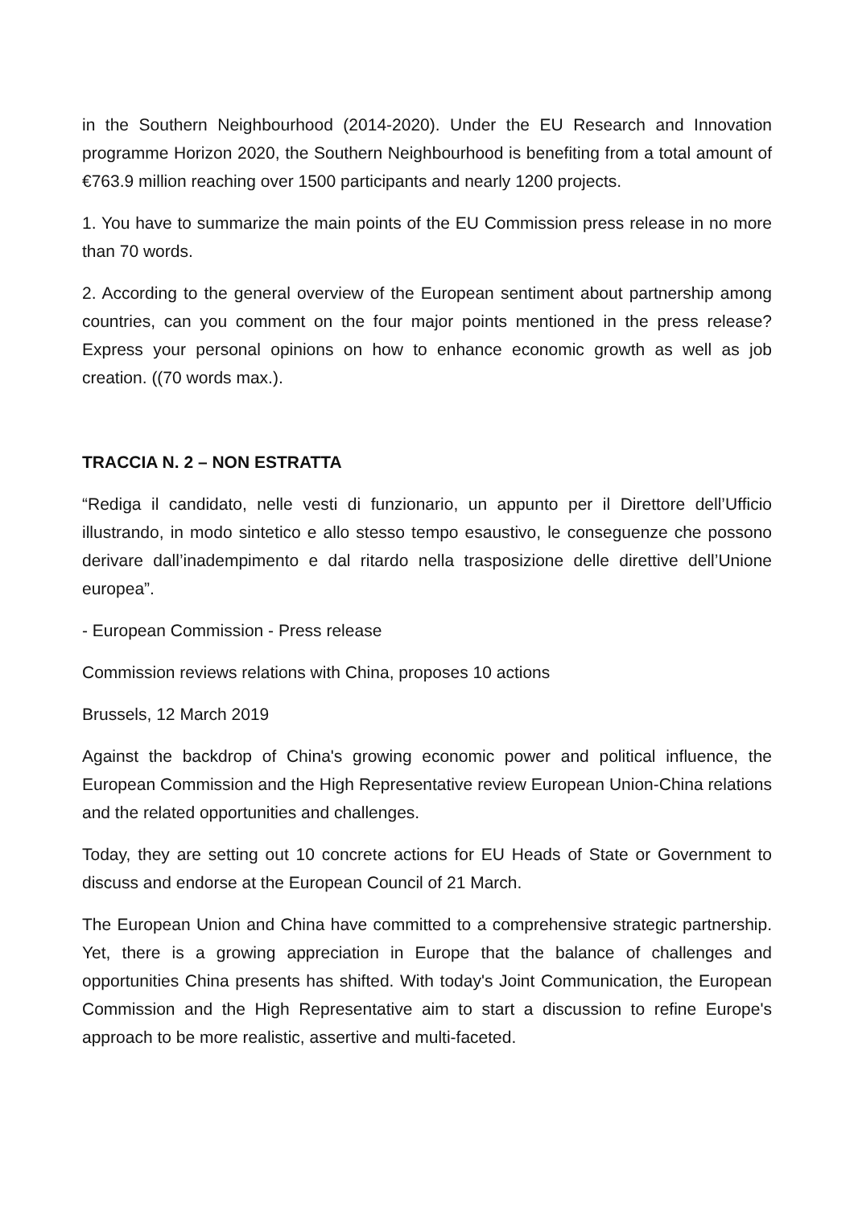in the Southern Neighbourhood (2014-2020). Under the EU Research and Innovation programme Horizon 2020, the Southern Neighbourhood is benefiting from a total amount of €763.9 million reaching over 1500 participants and nearly 1200 projects.
1. You have to summarize the main points of the EU Commission press release in no more than 70 words.
2. According to the general overview of the European sentiment about partnership among countries, can you comment on the four major points mentioned in the press release? Express your personal opinions on how to enhance economic growth as well as job creation. ((70 words max.).
TRACCIA N. 2 – NON ESTRATTA
“Rediga il candidato, nelle vesti di funzionario, un appunto per il Direttore dell’Ufficio illustrando, in modo sintetico e allo stesso tempo esaustivo, le conseguenze che possono derivare dall’inadempimento e dal ritardo nella trasposizione delle direttive dell’Unione europea”.
- European Commission - Press release
Commission reviews relations with China, proposes 10 actions
Brussels, 12 March 2019
Against the backdrop of China's growing economic power and political influence, the European Commission and the High Representative review European Union-China relations and the related opportunities and challenges.
Today, they are setting out 10 concrete actions for EU Heads of State or Government to discuss and endorse at the European Council of 21 March.
The European Union and China have committed to a comprehensive strategic partnership. Yet, there is a growing appreciation in Europe that the balance of challenges and opportunities China presents has shifted. With today's Joint Communication, the European Commission and the High Representative aim to start a discussion to refine Europe's approach to be more realistic, assertive and multi-faceted.